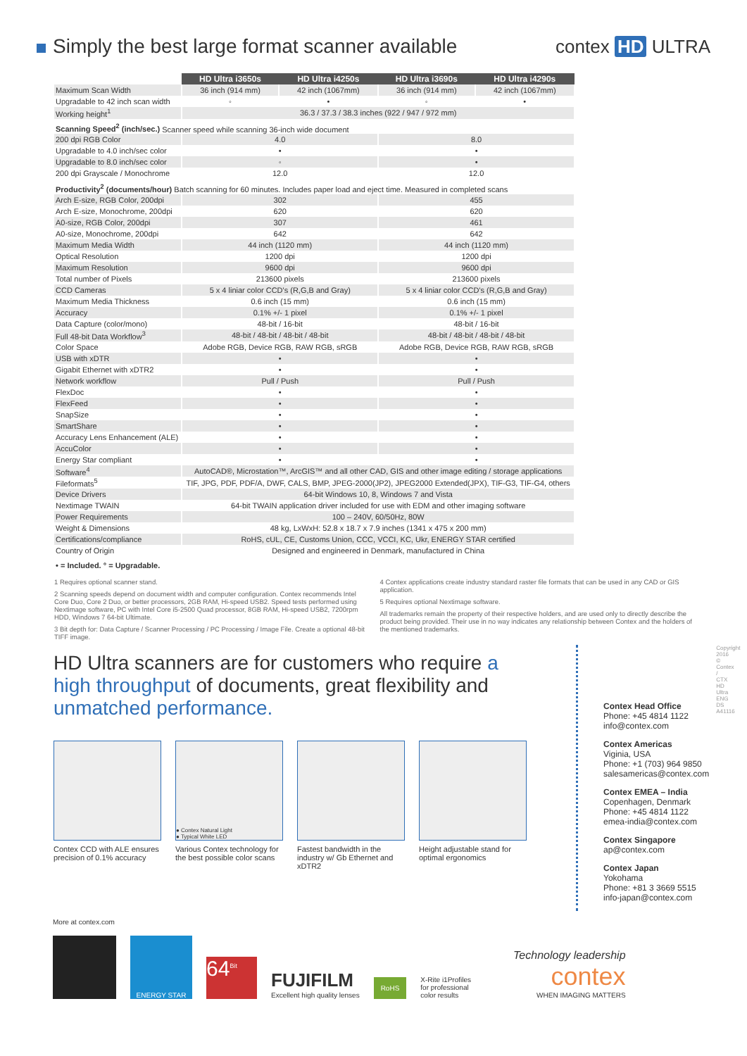Simply the best large format scanner available
contex HD ULTRA
| | HD Ultra i3650s | HD Ultra i4250s | HD Ultra i3690s | HD Ultra i4290s |
| --- | --- | --- | --- | --- |
| Maximum Scan Width | 36 inch (914 mm) | 42 inch (1067mm) | 36 inch (914 mm) | 42 inch (1067mm) |
| Upgradable to 42 inch scan width | ◦ | • | ◦ | • |
| Working height<sup>1</sup> | 36.3 / 37.3 / 38.3 inches (922 / 947 / 972 mm) | | | |
| Scanning Speed<sup>2</sup> (inch/sec.) Scanner speed while scanning 36-inch wide document | | | | |
| 200 dpi RGB Color | 4.0 | | 8.0 | |
| Upgradable to 4.0 inch/sec color | • | | • | |
| Upgradable to 8.0 inch/sec color | ◦ | | • | |
| 200 dpi Grayscale / Monochrome | 12.0 | | 12.0 | |
| Productivity<sup>2</sup> (documents/hour) Batch scanning for 60 minutes. Includes paper load and eject time. Measured in completed scans | | | | |
| Arch E-size, RGB Color, 200dpi | 302 | | 455 | |
| Arch E-size, Monochrome, 200dpi | 620 | | 620 | |
| A0-size, RGB Color, 200dpi | 307 | | 461 | |
| A0-size, Monochrome, 200dpi | 642 | | 642 | |
| Maximum Media Width | 44 inch (1120 mm) | | 44 inch (1120 mm) | |
| Optical Resolution | 1200 dpi | | 1200 dpi | |
| Maximum Resolution | 9600 dpi | | 9600 dpi | |
| Total number of Pixels | 213600 pixels | | 213600 pixels | |
| CCD Cameras | 5 x 4 liniar color CCD's (R,G,B and Gray) | | 5 x 4 liniar color CCD's (R,G,B and Gray) | |
| Maximum Media Thickness | 0.6 inch (15 mm) | | 0.6 inch (15 mm) | |
| Accuracy | 0.1% +/- 1 pixel | | 0.1% +/- 1 pixel | |
| Data Capture (color/mono) | 48-bit / 16-bit | | 48-bit / 16-bit | |
| Full 48-bit Data Workflow<sup>3</sup> | 48-bit / 48-bit / 48-bit / 48-bit | | 48-bit / 48-bit / 48-bit / 48-bit | |
| Color Space | Adobe RGB, Device RGB, RAW RGB, sRGB | | Adobe RGB, Device RGB, RAW RGB, sRGB | |
| USB with xDTR | • | | • | |
| Gigabit Ethernet with xDTR2 | • | | • | |
| Network workflow | Pull / Push | | Pull / Push | |
| FlexDoc | • | | • | |
| FlexFeed | • | | • | |
| SnapSize | • | | • | |
| SmartShare | • | | • | |
| Accuracy Lens Enhancement (ALE) | • | | • | |
| AccuColor | • | | • | |
| Energy Star compliant | • | | • | |
| Software<sup>4</sup> | AutoCAD®, Microstation™, ArcGIS™ and all other CAD, GIS and other image editing / storage applications | | | |
| Fileformats<sup>5</sup> | TIF, JPG, PDF, PDF/A, DWF, CALS, BMP, JPEG-2000(JP2), JPEG2000 Extended(JPX), TIF-G3, TIF-G4, others | | | |
| Device Drivers | 64-bit Windows 10, 8, Windows 7 and Vista | | | |
| Nextimage TWAIN | 64-bit TWAIN application driver included for use with EDM and other imaging software | | | |
| Power Requirements | 100 – 240V, 60/50Hz, 80W | | | |
| Weight & Dimensions | 48 kg, LxWxH: 52.8 x 18.7 x 7.9 inches (1341 x 475 x 200 mm) | | | |
| Certifications/compliance | RoHS, cUL, CE, Customs Union, CCC, VCCI, KC, Ukr, ENERGY STAR certified | | | |
| Country of Origin | Designed and engineered in Denmark, manufactured in China | | | |
| • = Included. ° = Upgradable. | | | | |
1 Requires optional scanner stand.
2 Scanning speeds depend on document width and computer configuration. Contex recommends Intel Core Duo, Core 2 Duo, or better processors, 2GB RAM, Hi-speed USB2. Speed tests performed using Nextimage software, PC with Intel Core i5-2500 Quad processor, 8GB RAM, Hi-speed USB2, 7200rpm HDD, Windows 7 64-bit Ultimate.
3 Bit depth for: Data Capture / Scanner Processing / PC Processing / Image File. Create a optional 48-bit TIFF image.
4 Contex applications create industry standard raster file formats that can be used in any CAD or GIS application.
5 Requires optional Nextimage software.
All trademarks remain the property of their respective holders, and are used only to directly describe the product being provided. Their use in no way indicates any relationship between Contex and the holders of the mentioned trademarks.
HD Ultra scanners are for customers who require a high throughput of documents, great flexibility and unmatched performance.
Contex CCD with ALE ensures precision of 0.1% accuracy
● Contex Natural Light
● Typical White LED
Various Contex technology for the best possible color scans
Fastest bandwidth in the industry w/ Gb Ethernet and xDTR2
Height adjustable stand for optimal ergonomics
Contex Head Office
Phone: +45 4814 1122
info@contex.com
Contex Americas
Viginia, USA
Phone: +1 (703) 964 9850
salesamericas@contex.com
Contex EMEA – India
Copenhagen, Denmark
Phone: +45 4814 1122
emea-india@contex.com
Contex Singapore
ap@contex.com
Contex Japan
Yokohama
Phone: +81 3 3669 5515
info-japan@contex.com
Copyright 2016 © Contex / CTX HD Ultra ENG DS A41116
More at contex.com
ENERGY STAR
64<sup>Bit</sup>
FUJIFILM
Excellent high quality lenses
RoHS
X-Rite i1Profiles
for professional
color results
Technology leadership
contex
WHEN IMAGING MATTERS